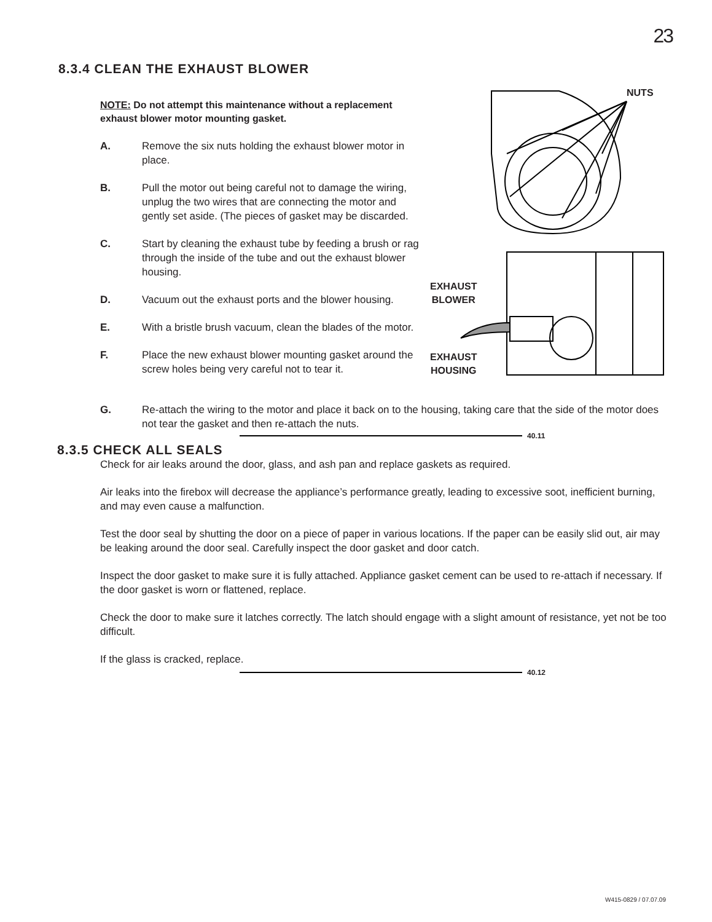23
8.3.4 CLEAN THE EXHAUST BLOWER
NOTE: Do not attempt this maintenance without a replacement exhaust blower motor mounting gasket.
A. Remove the six nuts holding the exhaust blower motor in place.
B. Pull the motor out being careful not to damage the wiring, unplug the two wires that are connecting the motor and gently set aside. (The pieces of gasket may be discarded.
C. Start by cleaning the exhaust tube by feeding a brush or rag through the inside of the tube and out the exhaust blower housing.
D. Vacuum out the exhaust ports and the blower housing.
E. With a bristle brush vacuum, clean the blades of the motor.
F. Place the new exhaust blower mounting gasket around the screw holes being very careful not to tear it.
NUTS
EXHAUST
BLOWER
EXHAUST
HOUSING
G. Re-attach the wiring to the motor and place it back on to the housing, taking care that the side of the motor does not tear the gasket and then re-attach the nuts.
40.11
8.3.5 CHECK ALL SEALS
Check for air leaks around the door, glass, and ash pan and replace gaskets as required.
Air leaks into the firebox will decrease the appliance’s performance greatly, leading to excessive soot, inefficient burning, and may even cause a malfunction.
Test the door seal by shutting the door on a piece of paper in various locations. If the paper can be easily slid out, air may be leaking around the door seal. Carefully inspect the door gasket and door catch.
Inspect the door gasket to make sure it is fully attached. Appliance gasket cement can be used to re-attach if necessary. If the door gasket is worn or flattened, replace.
Check the door to make sure it latches correctly. The latch should engage with a slight amount of resistance, yet not be too difficult.
If the glass is cracked, replace.
40.12
W415-0829 / 07.07.09